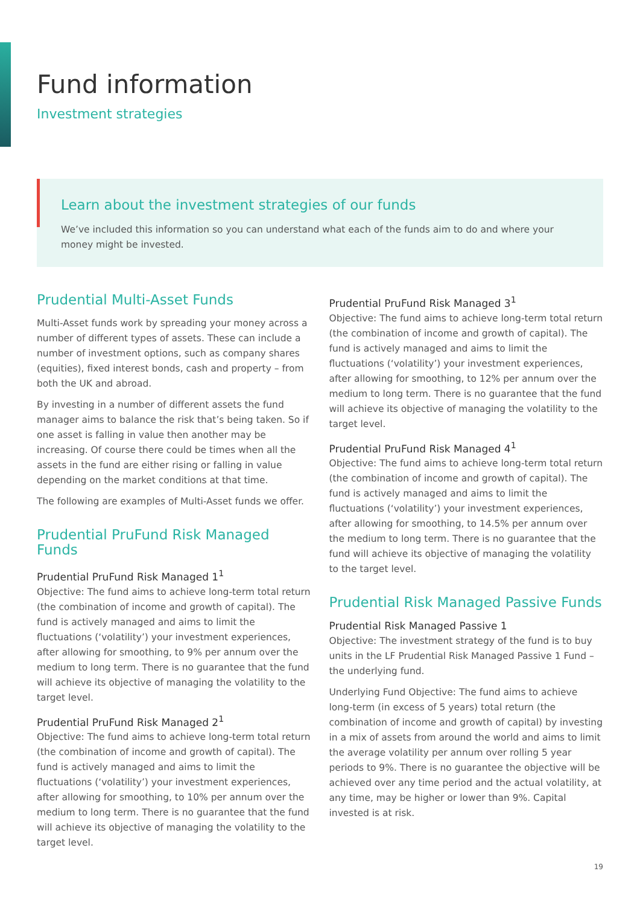Fund information
Investment strategies
Learn about the investment strategies of our funds
We’ve included this information so you can understand what each of the funds aim to do and where your money might be invested.
Prudential Multi-Asset Funds
Multi-Asset funds work by spreading your money across a number of different types of assets. These can include a number of investment options, such as company shares (equities), fixed interest bonds, cash and property – from both the UK and abroad.
By investing in a number of different assets the fund manager aims to balance the risk that’s being taken. So if one asset is falling in value then another may be increasing. Of course there could be times when all the assets in the fund are either rising or falling in value depending on the market conditions at that time.
The following are examples of Multi-Asset funds we offer.
Prudential PruFund Risk Managed Funds
Prudential PruFund Risk Managed 1<sup>1</sup>
Objective: The fund aims to achieve long-term total return (the combination of income and growth of capital). The fund is actively managed and aims to limit the fluctuations (‘volatility’) your investment experiences, after allowing for smoothing, to 9% per annum over the medium to long term. There is no guarantee that the fund will achieve its objective of managing the volatility to the target level.
Prudential PruFund Risk Managed 2<sup>1</sup>
Objective: The fund aims to achieve long-term total return (the combination of income and growth of capital). The fund is actively managed and aims to limit the fluctuations (‘volatility’) your investment experiences, after allowing for smoothing, to 10% per annum over the medium to long term. There is no guarantee that the fund will achieve its objective of managing the volatility to the target level.
Prudential PruFund Risk Managed 3<sup>1</sup>
Objective: The fund aims to achieve long-term total return (the combination of income and growth of capital). The fund is actively managed and aims to limit the fluctuations (‘volatility’) your investment experiences, after allowing for smoothing, to 12% per annum over the medium to long term. There is no guarantee that the fund will achieve its objective of managing the volatility to the target level.
Prudential PruFund Risk Managed 4<sup>1</sup>
Objective: The fund aims to achieve long-term total return (the combination of income and growth of capital). The fund is actively managed and aims to limit the fluctuations (‘volatility’) your investment experiences, after allowing for smoothing, to 14.5% per annum over the medium to long term. There is no guarantee that the fund will achieve its objective of managing the volatility to the target level.
Prudential Risk Managed Passive Funds
Prudential Risk Managed Passive 1
Objective: The investment strategy of the fund is to buy units in the LF Prudential Risk Managed Passive 1 Fund – the underlying fund.
Underlying Fund Objective: The fund aims to achieve long-term (in excess of 5 years) total return (the combination of income and growth of capital) by investing in a mix of assets from around the world and aims to limit the average volatility per annum over rolling 5 year periods to 9%. There is no guarantee the objective will be achieved over any time period and the actual volatility, at any time, may be higher or lower than 9%. Capital invested is at risk.
19